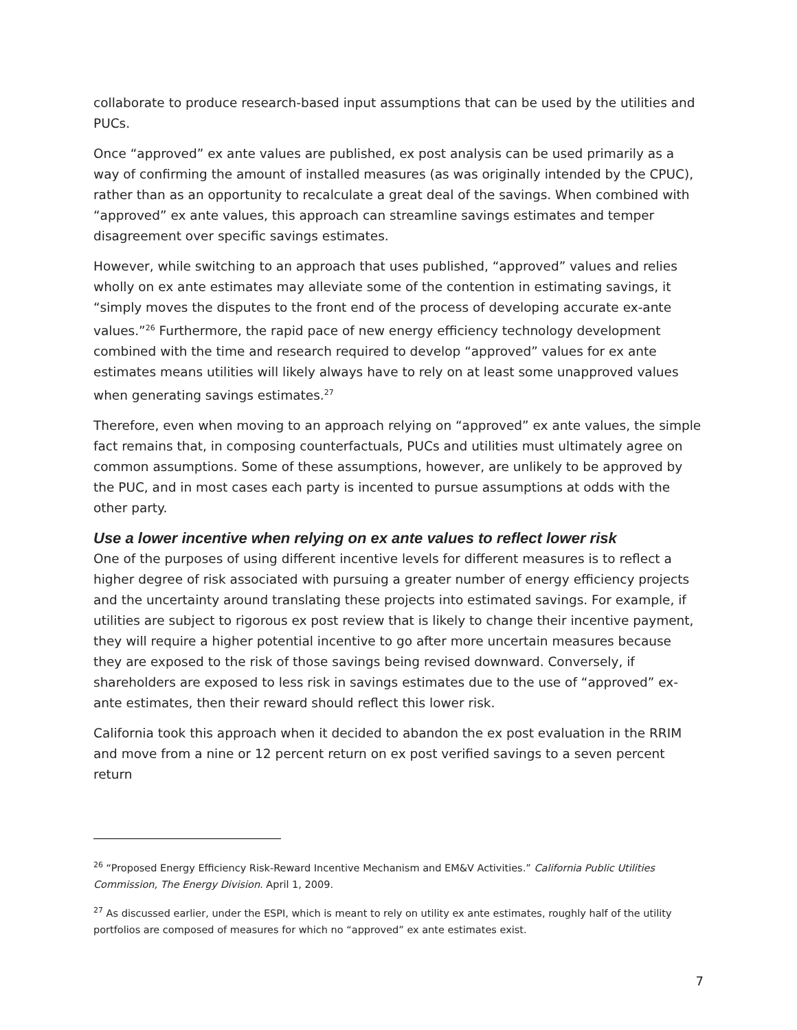collaborate to produce research-based input assumptions that can be used by the utilities and PUCs.
Once “approved” ex ante values are published, ex post analysis can be used primarily as a way of confirming the amount of installed measures (as was originally intended by the CPUC), rather than as an opportunity to recalculate a great deal of the savings. When combined with “approved” ex ante values, this approach can streamline savings estimates and temper disagreement over specific savings estimates.
However, while switching to an approach that uses published, “approved” values and relies wholly on ex ante estimates may alleviate some of the contention in estimating savings, it “simply moves the disputes to the front end of the process of developing accurate ex-ante values.”<sup>26</sup> Furthermore, the rapid pace of new energy efficiency technology development combined with the time and research required to develop “approved” values for ex ante estimates means utilities will likely always have to rely on at least some unapproved values when generating savings estimates.<sup>27</sup>
Therefore, even when moving to an approach relying on “approved” ex ante values, the simple fact remains that, in composing counterfactuals, PUCs and utilities must ultimately agree on common assumptions. Some of these assumptions, however, are unlikely to be approved by the PUC, and in most cases each party is incented to pursue assumptions at odds with the other party.
Use a lower incentive when relying on ex ante values to reflect lower risk
One of the purposes of using different incentive levels for different measures is to reflect a higher degree of risk associated with pursuing a greater number of energy efficiency projects and the uncertainty around translating these projects into estimated savings. For example, if utilities are subject to rigorous ex post review that is likely to change their incentive payment, they will require a higher potential incentive to go after more uncertain measures because they are exposed to the risk of those savings being revised downward. Conversely, if shareholders are exposed to less risk in savings estimates due to the use of “approved” ex-ante estimates, then their reward should reflect this lower risk.
California took this approach when it decided to abandon the ex post evaluation in the RRIM and move from a nine or 12 percent return on ex post verified savings to a seven percent return
<sup>26</sup> “Proposed Energy Efficiency Risk-Reward Incentive Mechanism and EM&V Activities.” California Public Utilities Commission, The Energy Division. April 1, 2009.
<sup>27</sup> As discussed earlier, under the ESPI, which is meant to rely on utility ex ante estimates, roughly half of the utility portfolios are composed of measures for which no “approved” ex ante estimates exist.
7